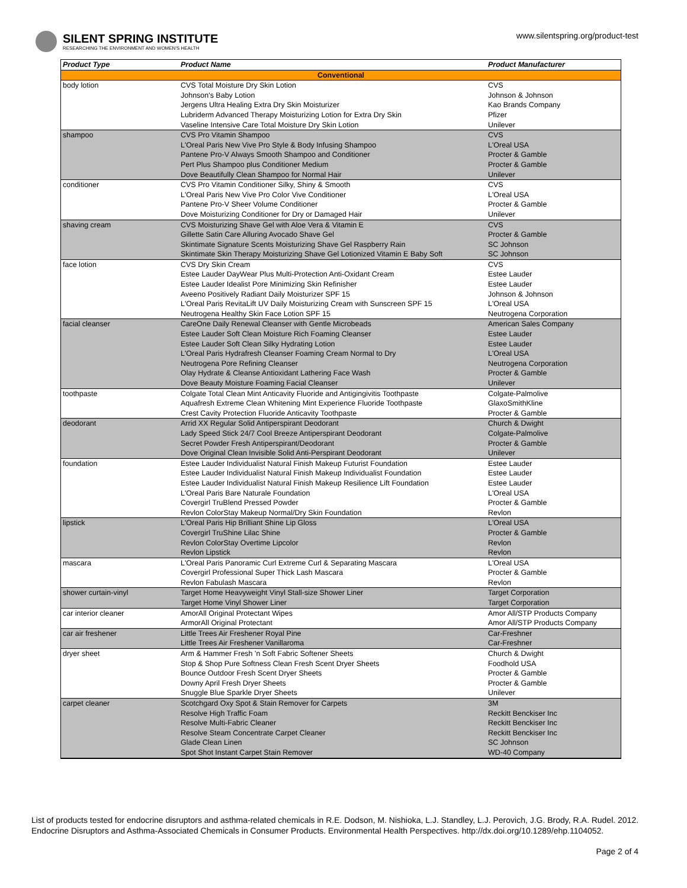SILENT SPRING INSTITUTE
RESEARCHING THE ENVIRONMENT AND WOMEN'S HEALTH
www.silentspring.org/product-test
| Product Type | Product Name | Product Manufacturer |
| --- | --- | --- |
| Conventional | | |
| body lotion | CVS Total Moisture Dry Skin Lotion | CVS |
| | Johnson's Baby Lotion | Johnson & Johnson |
| | Jergens Ultra Healing Extra Dry Skin Moisturizer | Kao Brands Company |
| | Lubriderm Advanced Therapy Moisturizing Lotion for Extra Dry Skin | Pfizer |
| | Vaseline Intensive Care Total Moisture Dry Skin Lotion | Unilever |
| shampoo | CVS Pro Vitamin Shampoo | CVS |
| | L'Oreal Paris New Vive Pro Style & Body Infusing Shampoo | L'Oreal USA |
| | Pantene Pro-V Always Smooth Shampoo and Conditioner | Procter & Gamble |
| | Pert Plus Shampoo plus Conditioner Medium | Procter & Gamble |
| | Dove Beautifully Clean Shampoo for Normal Hair | Unilever |
| conditioner | CVS Pro Vitamin Conditioner Silky, Shiny & Smooth | CVS |
| | L'Oreal Paris New Vive Pro Color Vive Conditioner | L'Oreal USA |
| | Pantene Pro-V Sheer Volume Conditioner | Procter & Gamble |
| | Dove Moisturizing Conditioner for Dry or Damaged Hair | Unilever |
| shaving cream | CVS Moisturizing Shave Gel with Aloe Vera & Vitamin E | CVS |
| | Gillette Satin Care Alluring Avocado Shave Gel | Procter & Gamble |
| | Skintimate Signature Scents Moisturizing Shave Gel Raspberry Rain | SC Johnson |
| | Skintimate Skin Therapy Moisturizing Shave Gel Lotionized Vitamin E Baby Soft | SC Johnson |
| face lotion | CVS Dry Skin Cream | CVS |
| | Estee Lauder DayWear Plus Multi-Protection Anti-Oxidant Cream | Estee Lauder |
| | Estee Lauder Idealist Pore Minimizing Skin Refinisher | Estee Lauder |
| | Aveeno Positively Radiant Daily Moisturizer SPF 15 | Johnson & Johnson |
| | L'Oreal Paris RevitaLift UV Daily Moisturizing Cream with Sunscreen SPF 15 | L'Oreal USA |
| | Neutrogena Healthy Skin Face Lotion SPF 15 | Neutrogena Corporation |
| facial cleanser | CareOne Daily Renewal Cleanser with Gentle Microbeads | American Sales Company |
| | Estee Lauder Soft Clean Moisture Rich Foaming Cleanser | Estee Lauder |
| | Estee Lauder Soft Clean Silky Hydrating Lotion | Estee Lauder |
| | L'Oreal Paris Hydrafresh Cleanser Foaming Cream Normal to Dry | L'Oreal USA |
| | Neutrogena Pore Refining Cleanser | Neutrogena Corporation |
| | Olay Hydrate & Cleanse Antioxidant Lathering Face Wash | Procter & Gamble |
| | Dove Beauty Moisture Foaming Facial Cleanser | Unilever |
| toothpaste | Colgate Total Clean Mint Anticavity Fluoride and Antigingivitis Toothpaste | Colgate-Palmolive |
| | Aquafresh Extreme Clean Whitening Mint Experience Fluoride Toothpaste | GlaxoSmithKline |
| | Crest Cavity Protection Fluoride Anticavity Toothpaste | Procter & Gamble |
| deodorant | Arrid XX Regular Solid Antiperspirant Deodorant | Church & Dwight |
| | Lady Speed Stick 24/7 Cool Breeze Antiperspirant Deodorant | Colgate-Palmolive |
| | Secret Powder Fresh Antiperspirant/Deodorant | Procter & Gamble |
| | Dove Original Clean Invisible Solid Anti-Perspirant Deodorant | Unilever |
| foundation | Estee Lauder Individualist Natural Finish Makeup Futurist Foundation | Estee Lauder |
| | Estee Lauder Individualist Natural Finish Makeup Individualist Foundation | Estee Lauder |
| | Estee Lauder Individualist Natural Finish Makeup Resilience Lift Foundation | Estee Lauder |
| | L'Oreal Paris Bare Naturale Foundation | L'Oreal USA |
| | Covergirl TruBlend Pressed Powder | Procter & Gamble |
| | Revlon ColorStay Makeup Normal/Dry Skin Foundation | Revlon |
| lipstick | L'Oreal Paris Hip Brilliant Shine Lip Gloss | L'Oreal USA |
| | Covergirl TruShine Lilac Shine | Procter & Gamble |
| | Revlon ColorStay Overtime Lipcolor | Revlon |
| | Revlon Lipstick | Revlon |
| mascara | L'Oreal Paris Panoramic Curl Extreme Curl & Separating Mascara | L'Oreal USA |
| | Covergirl Professional Super Thick Lash Mascara | Procter & Gamble |
| | Revlon Fabulash Mascara | Revlon |
| shower curtain-vinyl | Target Home Heavyweight Vinyl Stall-size Shower Liner | Target Corporation |
| | Target Home Vinyl Shower Liner | Target Corporation |
| car interior cleaner | AmorAll Original Protectant Wipes | Amor All/STP Products Company |
| | ArmorAll Original Protectant | Amor All/STP Products Company |
| car air freshener | Little Trees Air Freshener Royal Pine | Car-Freshner |
| | Little Trees Air Freshener Vanillaroma | Car-Freshner |
| dryer sheet | Arm & Hammer Fresh 'n Soft Fabric Softener Sheets | Church & Dwight |
| | Stop & Shop Pure Softness Clean Fresh Scent Dryer Sheets | Foodhold USA |
| | Bounce Outdoor Fresh Scent Dryer Sheets | Procter & Gamble |
| | Downy April Fresh Dryer Sheets | Procter & Gamble |
| | Snuggle Blue Sparkle Dryer Sheets | Unilever |
| carpet cleaner | Scotchgard Oxy Spot & Stain Remover for Carpets | 3M |
| | Resolve High Traffic Foam | Reckitt Benckiser Inc |
| | Resolve Multi-Fabric Cleaner | Reckitt Benckiser Inc |
| | Resolve Steam Concentrate Carpet Cleaner | Reckitt Benckiser Inc |
| | Glade Clean Linen | SC Johnson |
| | Spot Shot Instant Carpet Stain Remover | WD-40 Company |
List of products tested for endocrine disruptors and asthma-related chemicals in R.E. Dodson, M. Nishioka, L.J. Standley, L.J. Perovich, J.G. Brody, R.A. Rudel. 2012. Endocrine Disruptors and Asthma-Associated Chemicals in Consumer Products. Environmental Health Perspectives. http://dx.doi.org/10.1289/ehp.1104052.
Page 2 of 4